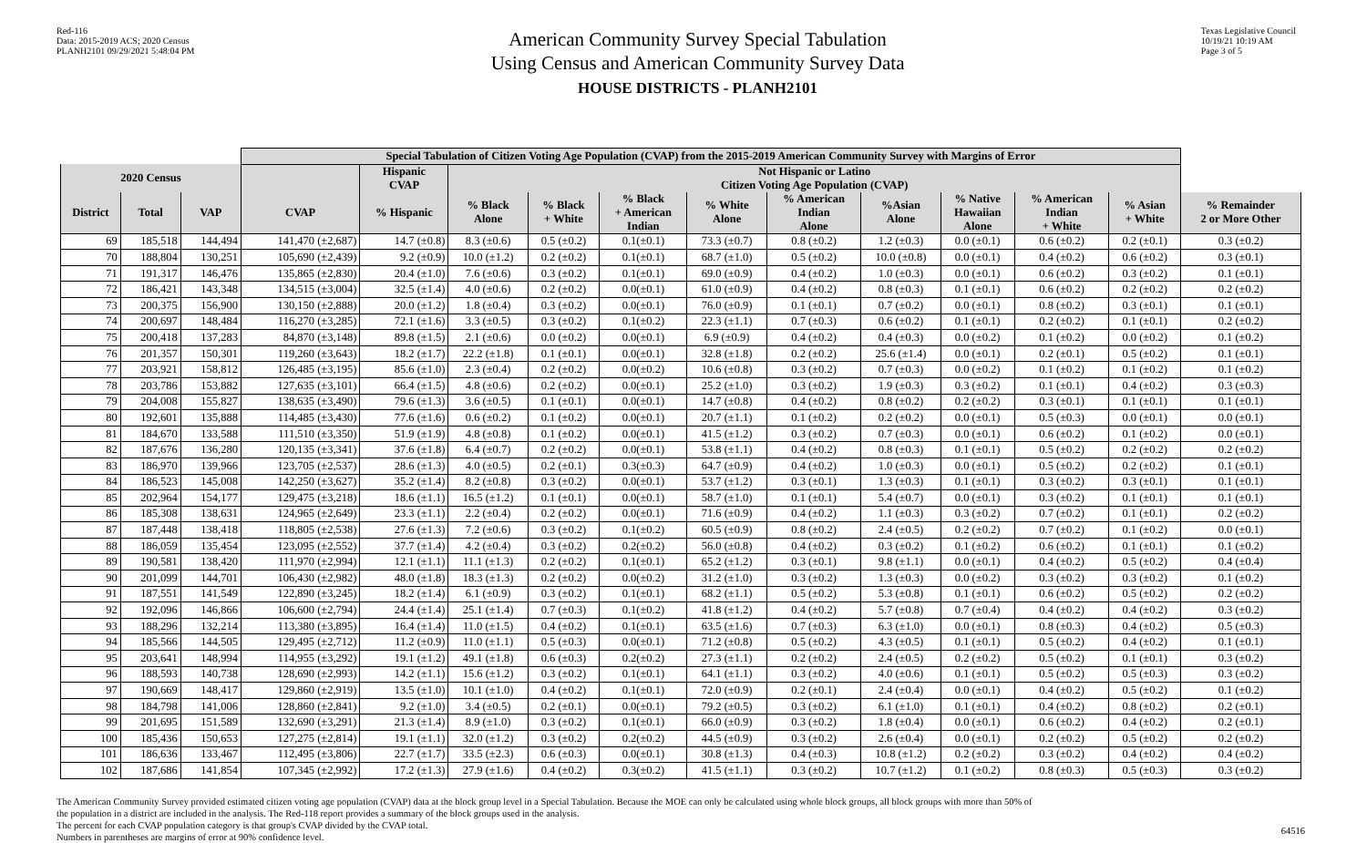Red-116
Data: 2015-2019 ACS; 2020 Census
PLANH2101 09/29/2021 5:48:04 PM
American Community Survey Special Tabulation
Using Census and American Community Survey Data
HOUSE DISTRICTS - PLANH2101
Texas Legislative Council
10/19/21 10:19 AM
Page 3 of 5
| | | | Special Tabulation of Citizen Voting Age Population (CVAP) from the 2015-2019 American Community Survey with Margins of Error | | | | | | | | | | | |
| --- | --- | --- | --- | --- | --- | --- | --- | --- | --- | --- | --- | --- | --- | --- |
| 2020 Census | | | | Hispanic CVAP | Not Hispanic or Latino Citizen Voting Age Population (CVAP) | | | | | | | | | |
| District | Total | VAP | CVAP | % Hispanic | % Black Alone | % Black + White | % Black + American Indian | % White Alone | % American Indian Alone | %Asian Alone | % Native Hawaiian Alone | % American Indian + White | % Asian + White | % Remainder 2 or More Other |
| 69 | 185,518 | 144,494 | 141,470 (±2,687) | 14.7 (±0.8) | 8.3 (±0.6) | 0.5 (±0.2) | 0.1(±0.1) | 73.3 (±0.7) | 0.8 (±0.2) | 1.2 (±0.3) | 0.0 (±0.1) | 0.6 (±0.2) | 0.2 (±0.1) | 0.3 (±0.2) |
| 70 | 188,804 | 130,251 | 105,690 (±2,439) | 9.2 (±0.9) | 10.0 (±1.2) | 0.2 (±0.2) | 0.1(±0.1) | 68.7 (±1.0) | 0.5 (±0.2) | 10.0 (±0.8) | 0.0 (±0.1) | 0.4 (±0.2) | 0.6 (±0.2) | 0.3 (±0.1) |
| 71 | 191,317 | 146,476 | 135,865 (±2,830) | 20.4 (±1.0) | 7.6 (±0.6) | 0.3 (±0.2) | 0.1(±0.1) | 69.0 (±0.9) | 0.4 (±0.2) | 1.0 (±0.3) | 0.0 (±0.1) | 0.6 (±0.2) | 0.3 (±0.2) | 0.1 (±0.1) |
| 72 | 186,421 | 143,348 | 134,515 (±3,004) | 32.5 (±1.4) | 4.0 (±0.6) | 0.2 (±0.2) | 0.0(±0.1) | 61.0 (±0.9) | 0.4 (±0.2) | 0.8 (±0.3) | 0.1 (±0.1) | 0.6 (±0.2) | 0.2 (±0.2) | 0.2 (±0.2) |
| 73 | 200,375 | 156,900 | 130,150 (±2,888) | 20.0 (±1.2) | 1.8 (±0.4) | 0.3 (±0.2) | 0.0(±0.1) | 76.0 (±0.9) | 0.1 (±0.1) | 0.7 (±0.2) | 0.0 (±0.1) | 0.8 (±0.2) | 0.3 (±0.1) | 0.1 (±0.1) |
| 74 | 200,697 | 148,484 | 116,270 (±3,285) | 72.1 (±1.6) | 3.3 (±0.5) | 0.3 (±0.2) | 0.1(±0.2) | 22.3 (±1.1) | 0.7 (±0.3) | 0.6 (±0.2) | 0.1 (±0.1) | 0.2 (±0.2) | 0.1 (±0.1) | 0.2 (±0.2) |
| 75 | 200,418 | 137,283 | 84,870 (±3,148) | 89.8 (±1.5) | 2.1 (±0.6) | 0.0 (±0.2) | 0.0(±0.1) | 6.9 (±0.9) | 0.4 (±0.2) | 0.4 (±0.3) | 0.0 (±0.2) | 0.1 (±0.2) | 0.0 (±0.2) | 0.1 (±0.2) |
| 76 | 201,357 | 150,301 | 119,260 (±3,643) | 18.2 (±1.7) | 22.2 (±1.8) | 0.1 (±0.1) | 0.0(±0.1) | 32.8 (±1.8) | 0.2 (±0.2) | 25.6 (±1.4) | 0.0 (±0.1) | 0.2 (±0.1) | 0.5 (±0.2) | 0.1 (±0.1) |
| 77 | 203,921 | 158,812 | 126,485 (±3,195) | 85.6 (±1.0) | 2.3 (±0.4) | 0.2 (±0.2) | 0.0(±0.2) | 10.6 (±0.8) | 0.3 (±0.2) | 0.7 (±0.3) | 0.0 (±0.2) | 0.1 (±0.2) | 0.1 (±0.2) | 0.1 (±0.2) |
| 78 | 203,786 | 153,882 | 127,635 (±3,101) | 66.4 (±1.5) | 4.8 (±0.6) | 0.2 (±0.2) | 0.0(±0.1) | 25.2 (±1.0) | 0.3 (±0.2) | 1.9 (±0.3) | 0.3 (±0.2) | 0.1 (±0.1) | 0.4 (±0.2) | 0.3 (±0.3) |
| 79 | 204,008 | 155,827 | 138,635 (±3,490) | 79.6 (±1.3) | 3.6 (±0.5) | 0.1 (±0.1) | 0.0(±0.1) | 14.7 (±0.8) | 0.4 (±0.2) | 0.8 (±0.2) | 0.2 (±0.2) | 0.3 (±0.1) | 0.1 (±0.1) | 0.1 (±0.1) |
| 80 | 192,601 | 135,888 | 114,485 (±3,430) | 77.6 (±1.6) | 0.6 (±0.2) | 0.1 (±0.2) | 0.0(±0.1) | 20.7 (±1.1) | 0.1 (±0.2) | 0.2 (±0.2) | 0.0 (±0.1) | 0.5 (±0.3) | 0.0 (±0.1) | 0.0 (±0.1) |
| 81 | 184,670 | 133,588 | 111,510 (±3,350) | 51.9 (±1.9) | 4.8 (±0.8) | 0.1 (±0.2) | 0.0(±0.1) | 41.5 (±1.2) | 0.3 (±0.2) | 0.7 (±0.3) | 0.0 (±0.1) | 0.6 (±0.2) | 0.1 (±0.2) | 0.0 (±0.1) |
| 82 | 187,676 | 136,280 | 120,135 (±3,341) | 37.6 (±1.8) | 6.4 (±0.7) | 0.2 (±0.2) | 0.0(±0.1) | 53.8 (±1.1) | 0.4 (±0.2) | 0.8 (±0.3) | 0.1 (±0.1) | 0.5 (±0.2) | 0.2 (±0.2) | 0.2 (±0.2) |
| 83 | 186,970 | 139,966 | 123,705 (±2,537) | 28.6 (±1.3) | 4.0 (±0.5) | 0.2 (±0.1) | 0.3(±0.3) | 64.7 (±0.9) | 0.4 (±0.2) | 1.0 (±0.3) | 0.0 (±0.1) | 0.5 (±0.2) | 0.2 (±0.2) | 0.1 (±0.1) |
| 84 | 186,523 | 145,008 | 142,250 (±3,627) | 35.2 (±1.4) | 8.2 (±0.8) | 0.3 (±0.2) | 0.0(±0.1) | 53.7 (±1.2) | 0.3 (±0.1) | 1.3 (±0.3) | 0.1 (±0.1) | 0.3 (±0.2) | 0.3 (±0.1) | 0.1 (±0.1) |
| 85 | 202,964 | 154,177 | 129,475 (±3,218) | 18.6 (±1.1) | 16.5 (±1.2) | 0.1 (±0.1) | 0.0(±0.1) | 58.7 (±1.0) | 0.1 (±0.1) | 5.4 (±0.7) | 0.0 (±0.1) | 0.3 (±0.2) | 0.1 (±0.1) | 0.1 (±0.1) |
| 86 | 185,308 | 138,631 | 124,965 (±2,649) | 23.3 (±1.1) | 2.2 (±0.4) | 0.2 (±0.2) | 0.0(±0.1) | 71.6 (±0.9) | 0.4 (±0.2) | 1.1 (±0.3) | 0.3 (±0.2) | 0.7 (±0.2) | 0.1 (±0.1) | 0.2 (±0.2) |
| 87 | 187,448 | 138,418 | 118,805 (±2,538) | 27.6 (±1.3) | 7.2 (±0.6) | 0.3 (±0.2) | 0.1(±0.2) | 60.5 (±0.9) | 0.8 (±0.2) | 2.4 (±0.5) | 0.2 (±0.2) | 0.7 (±0.2) | 0.1 (±0.2) | 0.0 (±0.1) |
| 88 | 186,059 | 135,454 | 123,095 (±2,552) | 37.7 (±1.4) | 4.2 (±0.4) | 0.3 (±0.2) | 0.2(±0.2) | 56.0 (±0.8) | 0.4 (±0.2) | 0.3 (±0.2) | 0.1 (±0.2) | 0.6 (±0.2) | 0.1 (±0.1) | 0.1 (±0.2) |
| 89 | 190,581 | 138,420 | 111,970 (±2,994) | 12.1 (±1.1) | 11.1 (±1.3) | 0.2 (±0.2) | 0.1(±0.1) | 65.2 (±1.2) | 0.3 (±0.1) | 9.8 (±1.1) | 0.0 (±0.1) | 0.4 (±0.2) | 0.5 (±0.2) | 0.4 (±0.4) |
| 90 | 201,099 | 144,701 | 106,430 (±2,982) | 48.0 (±1.8) | 18.3 (±1.3) | 0.2 (±0.2) | 0.0(±0.2) | 31.2 (±1.0) | 0.3 (±0.2) | 1.3 (±0.3) | 0.0 (±0.2) | 0.3 (±0.2) | 0.3 (±0.2) | 0.1 (±0.2) |
| 91 | 187,551 | 141,549 | 122,890 (±3,245) | 18.2 (±1.4) | 6.1 (±0.9) | 0.3 (±0.2) | 0.1(±0.1) | 68.2 (±1.1) | 0.5 (±0.2) | 5.3 (±0.8) | 0.1 (±0.1) | 0.6 (±0.2) | 0.5 (±0.2) | 0.2 (±0.2) |
| 92 | 192,096 | 146,866 | 106,600 (±2,794) | 24.4 (±1.4) | 25.1 (±1.4) | 0.7 (±0.3) | 0.1(±0.2) | 41.8 (±1.2) | 0.4 (±0.2) | 5.7 (±0.8) | 0.7 (±0.4) | 0.4 (±0.2) | 0.4 (±0.2) | 0.3 (±0.2) |
| 93 | 188,296 | 132,214 | 113,380 (±3,895) | 16.4 (±1.4) | 11.0 (±1.5) | 0.4 (±0.2) | 0.1(±0.1) | 63.5 (±1.6) | 0.7 (±0.3) | 6.3 (±1.0) | 0.0 (±0.1) | 0.8 (±0.3) | 0.4 (±0.2) | 0.5 (±0.3) |
| 94 | 185,566 | 144,505 | 129,495 (±2,712) | 11.2 (±0.9) | 11.0 (±1.1) | 0.5 (±0.3) | 0.0(±0.1) | 71.2 (±0.8) | 0.5 (±0.2) | 4.3 (±0.5) | 0.1 (±0.1) | 0.5 (±0.2) | 0.4 (±0.2) | 0.1 (±0.1) |
| 95 | 203,641 | 148,994 | 114,955 (±3,292) | 19.1 (±1.2) | 49.1 (±1.8) | 0.6 (±0.3) | 0.2(±0.2) | 27.3 (±1.1) | 0.2 (±0.2) | 2.4 (±0.5) | 0.2 (±0.2) | 0.5 (±0.2) | 0.1 (±0.1) | 0.3 (±0.2) |
| 96 | 188,593 | 140,738 | 128,690 (±2,993) | 14.2 (±1.1) | 15.6 (±1.2) | 0.3 (±0.2) | 0.1(±0.1) | 64.1 (±1.1) | 0.3 (±0.2) | 4.0 (±0.6) | 0.1 (±0.1) | 0.5 (±0.2) | 0.5 (±0.3) | 0.3 (±0.2) |
| 97 | 190,669 | 148,417 | 129,860 (±2,919) | 13.5 (±1.0) | 10.1 (±1.0) | 0.4 (±0.2) | 0.1(±0.1) | 72.0 (±0.9) | 0.2 (±0.1) | 2.4 (±0.4) | 0.0 (±0.1) | 0.4 (±0.2) | 0.5 (±0.2) | 0.1 (±0.2) |
| 98 | 184,798 | 141,006 | 128,860 (±2,841) | 9.2 (±1.0) | 3.4 (±0.5) | 0.2 (±0.1) | 0.0(±0.1) | 79.2 (±0.5) | 0.3 (±0.2) | 6.1 (±1.0) | 0.1 (±0.1) | 0.4 (±0.2) | 0.8 (±0.2) | 0.2 (±0.1) |
| 99 | 201,695 | 151,589 | 132,690 (±3,291) | 21.3 (±1.4) | 8.9 (±1.0) | 0.3 (±0.2) | 0.1(±0.1) | 66.0 (±0.9) | 0.3 (±0.2) | 1.8 (±0.4) | 0.0 (±0.1) | 0.6 (±0.2) | 0.4 (±0.2) | 0.2 (±0.1) |
| 100 | 185,436 | 150,653 | 127,275 (±2,814) | 19.1 (±1.1) | 32.0 (±1.2) | 0.3 (±0.2) | 0.2(±0.2) | 44.5 (±0.9) | 0.3 (±0.2) | 2.6 (±0.4) | 0.0 (±0.1) | 0.2 (±0.2) | 0.5 (±0.2) | 0.2 (±0.2) |
| 101 | 186,636 | 133,467 | 112,495 (±3,806) | 22.7 (±1.7) | 33.5 (±2.3) | 0.6 (±0.3) | 0.0(±0.1) | 30.8 (±1.3) | 0.4 (±0.3) | 10.8 (±1.2) | 0.2 (±0.2) | 0.3 (±0.2) | 0.4 (±0.2) | 0.4 (±0.2) |
| 102 | 187,686 | 141,854 | 107,345 (±2,992) | 17.2 (±1.3) | 27.9 (±1.6) | 0.4 (±0.2) | 0.3(±0.2) | 41.5 (±1.1) | 0.3 (±0.2) | 10.7 (±1.2) | 0.1 (±0.2) | 0.8 (±0.3) | 0.5 (±0.3) | 0.3 (±0.2) |
The American Community Survey provided estimated citizen voting age population (CVAP) data at the block group level in a Special Tabulation. Because the MOE can only be calculated using whole block groups, all block groups with more than 50% of
the population in a district are included in the analysis. The Red-118 report provides a summary of the block groups used in the analysis.
The percent for each CVAP population category is that group's CVAP divided by the CVAP total.
Numbers in parentheses are margins of error at 90% confidence level.
64516